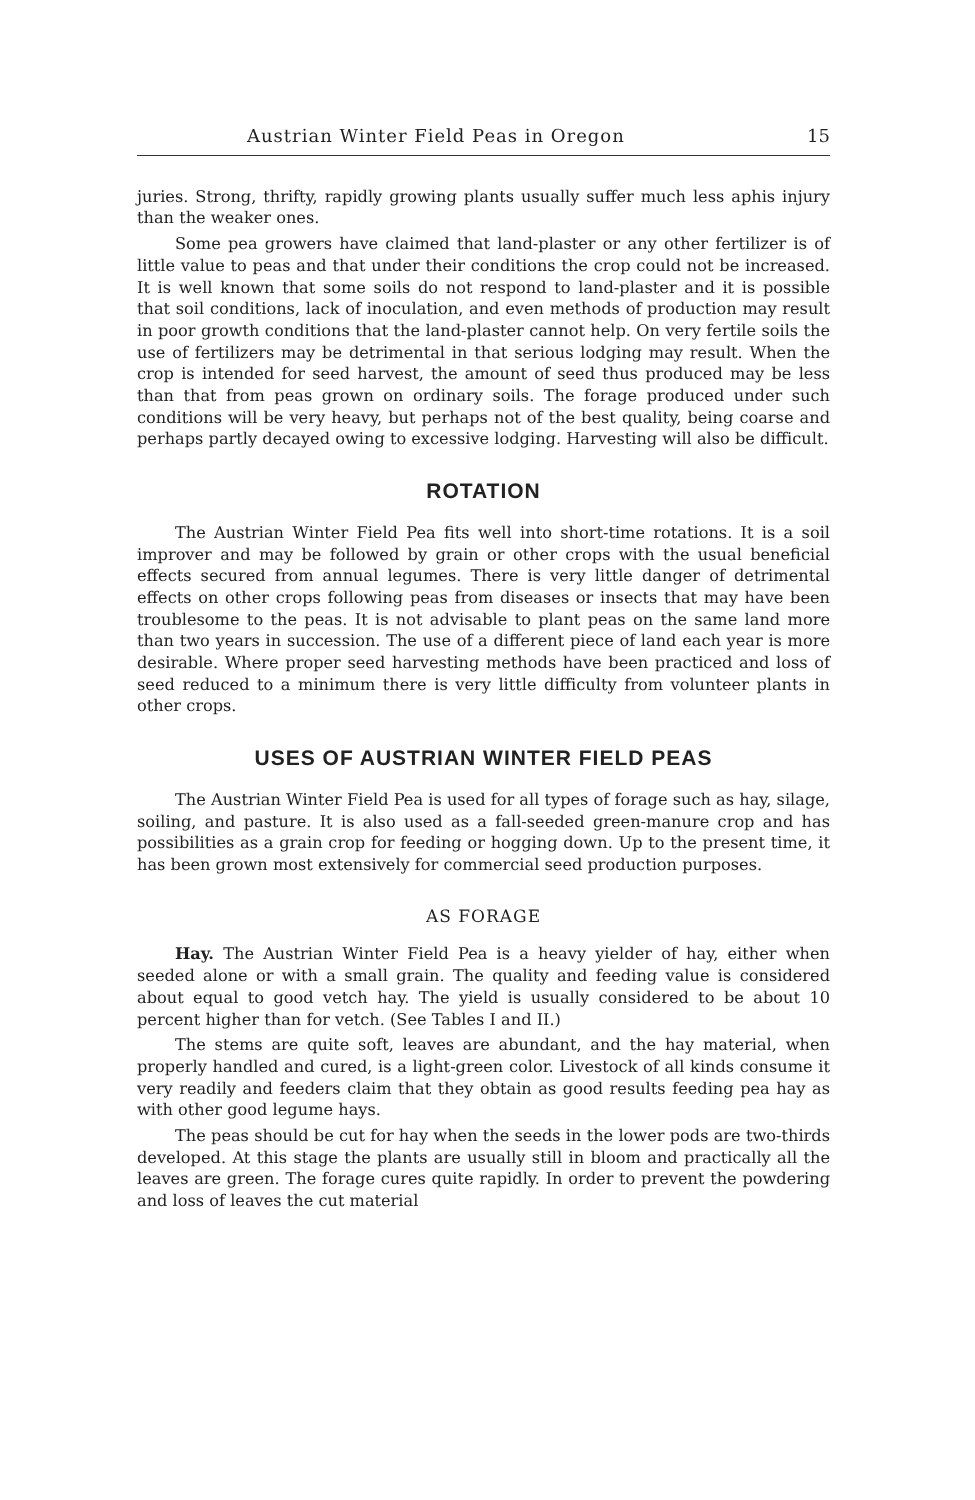Austrian Winter Field Peas in Oregon 15
juries. Strong, thrifty, rapidly growing plants usually suffer much less aphis injury than the weaker ones.
Some pea growers have claimed that land-plaster or any other fertilizer is of little value to peas and that under their conditions the crop could not be increased. It is well known that some soils do not respond to land-plaster and it is possible that soil conditions, lack of inoculation, and even methods of production may result in poor growth conditions that the land-plaster cannot help. On very fertile soils the use of fertilizers may be detrimental in that serious lodging may result. When the crop is intended for seed harvest, the amount of seed thus produced may be less than that from peas grown on ordinary soils. The forage produced under such conditions will be very heavy, but perhaps not of the best quality, being coarse and perhaps partly decayed owing to excessive lodging. Harvesting will also be difficult.
ROTATION
The Austrian Winter Field Pea fits well into short-time rotations. It is a soil improver and may be followed by grain or other crops with the usual beneficial effects secured from annual legumes. There is very little danger of detrimental effects on other crops following peas from diseases or insects that may have been troublesome to the peas. It is not advisable to plant peas on the same land more than two years in succession. The use of a different piece of land each year is more desirable. Where proper seed harvesting methods have been practiced and loss of seed reduced to a minimum there is very little difficulty from volunteer plants in other crops.
USES OF AUSTRIAN WINTER FIELD PEAS
The Austrian Winter Field Pea is used for all types of forage such as hay, silage, soiling, and pasture. It is also used as a fall-seeded green-manure crop and has possibilities as a grain crop for feeding or hogging down. Up to the present time, it has been grown most extensively for commercial seed production purposes.
AS FORAGE
Hay. The Austrian Winter Field Pea is a heavy yielder of hay, either when seeded alone or with a small grain. The quality and feeding value is considered about equal to good vetch hay. The yield is usually considered to be about 10 percent higher than for vetch. (See Tables I and II.)
The stems are quite soft, leaves are abundant, and the hay material, when properly handled and cured, is a light-green color. Livestock of all kinds consume it very readily and feeders claim that they obtain as good results feeding pea hay as with other good legume hays.
The peas should be cut for hay when the seeds in the lower pods are two-thirds developed. At this stage the plants are usually still in bloom and practically all the leaves are green. The forage cures quite rapidly. In order to prevent the powdering and loss of leaves the cut material